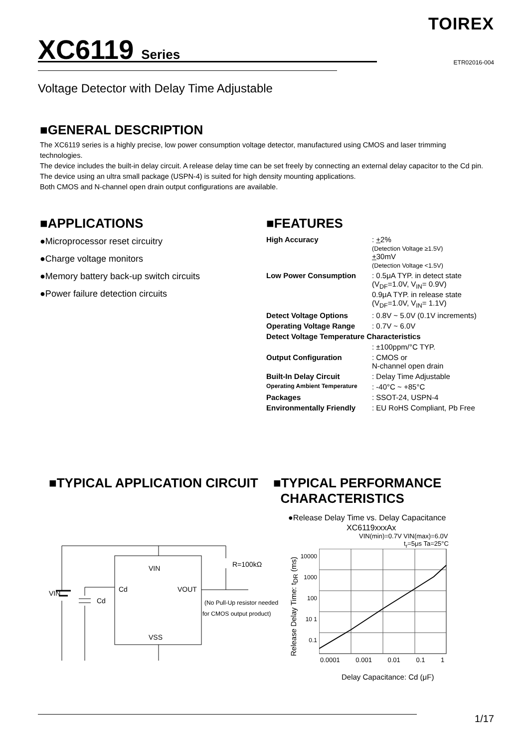TOIREX
XC6119 Series ETR02016-004
Voltage Detector with Delay Time Adjustable
■GENERAL DESCRIPTION
The XC6119 series is a highly precise, low power consumption voltage detector, manufactured using CMOS and laser trimming technologies.
The device includes the built-in delay circuit. A release delay time can be set freely by connecting an external delay capacitor to the Cd pin.
The device using an ultra small package (USPN-4) is suited for high density mounting applications.
Both CMOS and N-channel open drain output configurations are available.
■APPLICATIONS
●Microprocessor reset circuitry
●Charge voltage monitors
●Memory battery back-up switch circuits
●Power failure detection circuits
■FEATURES
| High Accuracy | : + 2% (Detection Voltage ≥1.5V) + 30mV (Detection Voltage <1.5V) |
| Low Power Consumption | : 0.5μA TYP. in detect state (V<sub>DF</sub>=1.0V, V<sub>IN</sub>= 0.9V) 0.9μA TYP. in release state (V<sub>DF</sub>=1.0V, V<sub>IN</sub>= 1.1V) |
| Detect Voltage Options | : 0.8V ~ 5.0V (0.1V increments) |
| Operating Voltage Range | : 0.7V ~ 6.0V |
| Detect Voltage Temperature Characteristics | |
| | : ±100ppm/°C TYP. |
| Output Configuration | : CMOS or N-channel open drain |
| Built-In Delay Circuit | : Delay Time Adjustable |
| Operating Ambient Temperature | : -40°C ~ +85°C |
| Packages | : SSOT-24, USPN-4 |
| Environmentally Friendly | : EU RoHS Compliant, Pb Free |
■TYPICAL APPLICATION CIRCUIT
VIN
Cd
VOUT
VSS
VIN
Cd
R=100kΩ
(No Pull-Up resistor needed
for CMOS output product)
■TYPICAL PERFORMANCE
CHARACTERISTICS
●Release Delay Time vs. Delay Capacitance
XC6119xxxAx
VIN(min)=0.7V VIN(max)=6.0V
t<sub>r</sub>=5μs Ta=25°C
Release Delay Time: t<sub>DR</sub> (ms)
10000 1000 100 10 1 0.1
0.0001 0.001 0.01 0.1 1
Delay Capacitance: Cd (μF)
1/17